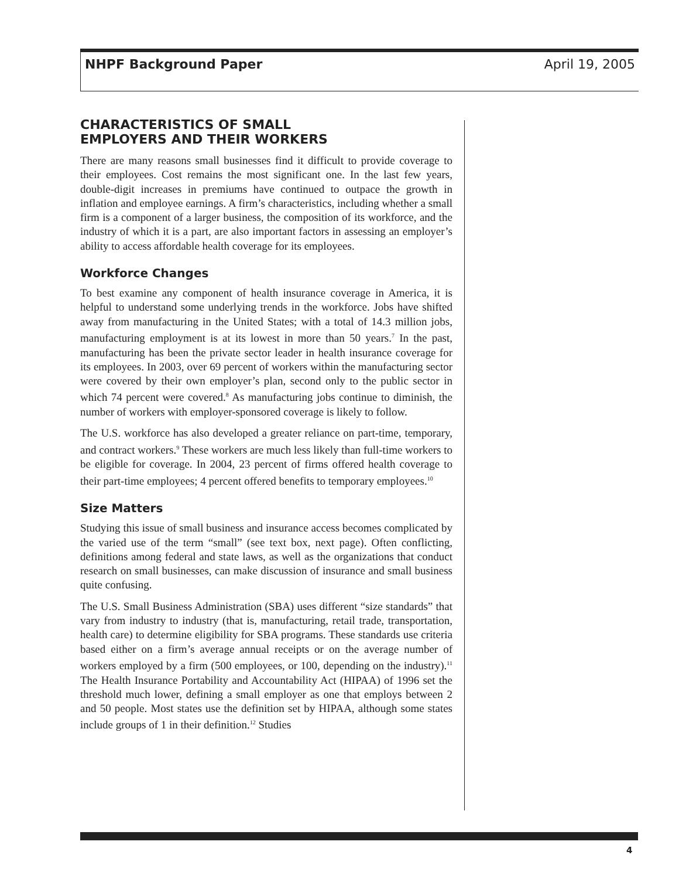NHPF Background Paper April 19, 2005
CHARACTERISTICS OF SMALL
EMPLOYERS AND THEIR WORKERS
There are many reasons small businesses find it difficult to provide coverage to their employees. Cost remains the most significant one. In the last few years, double-digit increases in premiums have continued to outpace the growth in inflation and employee earnings. A firm’s characteristics, including whether a small firm is a component of a larger business, the composition of its workforce, and the industry of which it is a part, are also important factors in assessing an employer’s ability to access affordable health coverage for its employees.
Workforce Changes
To best examine any component of health insurance coverage in America, it is helpful to understand some underlying trends in the workforce. Jobs have shifted away from manufacturing in the United States; with a total of 14.3 million jobs, manufacturing employment is at its lowest in more than 50 years.<sup>7</sup> In the past, manufacturing has been the private sector leader in health insurance coverage for its employees. In 2003, over 69 percent of workers within the manufacturing sector were covered by their own employer’s plan, second only to the public sector in which 74 percent were covered.<sup>8</sup> As manufacturing jobs continue to diminish, the number of workers with employer-sponsored coverage is likely to follow.
The U.S. workforce has also developed a greater reliance on part-time, temporary, and contract workers.<sup>9</sup> These workers are much less likely than full-time workers to be eligible for coverage. In 2004, 23 percent of firms offered health coverage to their part-time employees; 4 percent offered benefits to temporary employees.<sup>10</sup>
Size Matters
Studying this issue of small business and insurance access becomes complicated by the varied use of the term “small” (see text box, next page). Often conflicting, definitions among federal and state laws, as well as the organizations that conduct research on small businesses, can make discussion of insurance and small business quite confusing.
The U.S. Small Business Administration (SBA) uses different “size standards” that vary from industry to industry (that is, manufacturing, retail trade, transportation, health care) to determine eligibility for SBA programs. These standards use criteria based either on a firm’s average annual receipts or on the average number of workers employed by a firm (500 employees, or 100, depending on the industry).<sup>11</sup> The Health Insurance Portability and Accountability Act (HIPAA) of 1996 set the threshold much lower, defining a small employer as one that employs between 2 and 50 people. Most states use the definition set by HIPAA, although some states include groups of 1 in their definition.<sup>12</sup> Studies
4